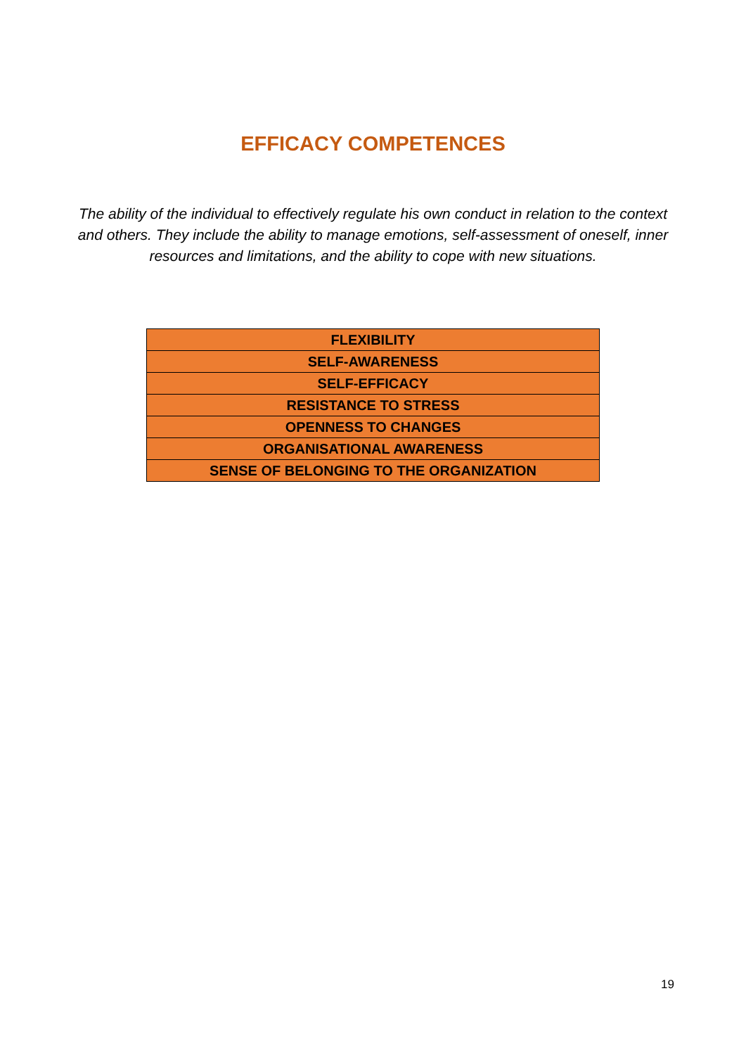EFFICACY COMPETENCES
The ability of the individual to effectively regulate his own conduct in relation to the context and others. They include the ability to manage emotions, self-assessment of oneself, inner resources and limitations, and the ability to cope with new situations.
| FLEXIBILITY |
| SELF-AWARENESS |
| SELF-EFFICACY |
| RESISTANCE TO STRESS |
| OPENNESS TO CHANGES |
| ORGANISATIONAL AWARENESS |
| SENSE OF BELONGING TO THE ORGANIZATION |
19